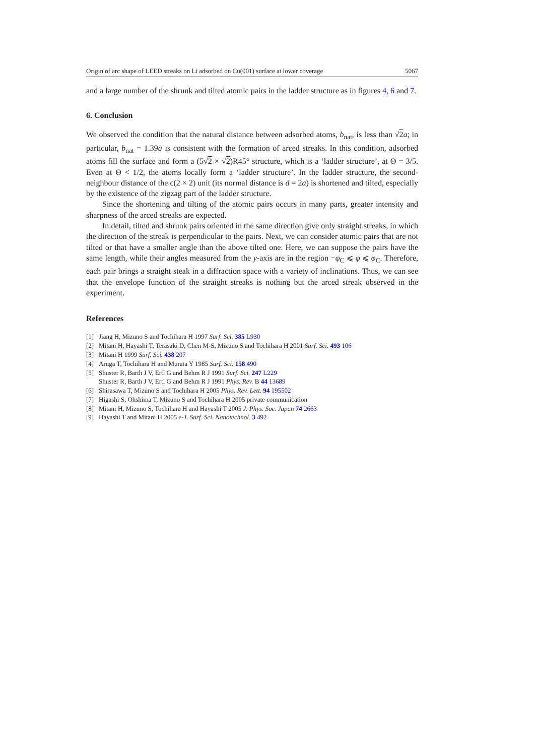Origin of arc shape of LEED streaks on Li adsorbed on Cu(001) surface at lower coverage 5067
and a large number of the shrunk and tilted atomic pairs in the ladder structure as in figures 4, 6 and 7.
6. Conclusion
We observed the condition that the natural distance between adsorbed atoms, b<sub>nat</sub>, is less than √2 a; in particular, b<sub>nat</sub> = 1.39a is consistent with the formation of arced streaks. In this condition, adsorbed atoms fill the surface and form a (5√2 × √2)R45° structure, which is a ‘ladder structure’, at Θ = 3/5. Even at Θ < 1/2, the atoms locally form a ‘ladder structure’. In the ladder structure, the second-neighbour distance of the c(2 × 2) unit (its normal distance is d = 2a) is shortened and tilted, especially by the existence of the zigzag part of the ladder structure.
Since the shortening and tilting of the atomic pairs occurs in many parts, greater intensity and sharpness of the arced streaks are expected.
In detail, tilted and shrunk pairs oriented in the same direction give only straight streaks, in which the direction of the streak is perpendicular to the pairs. Next, we can consider atomic pairs that are not tilted or that have a smaller angle than the above tilted one. Here, we can suppose the pairs have the same length, while their angles measured from the y-axis are in the region −φ<sub>C</sub> ⩽ φ ⩽ φ<sub>C</sub>. Therefore, each pair brings a straight steak in a diffraction space with a variety of inclinations. Thus, we can see that the envelope function of the straight streaks is nothing but the arced streak observed in the experiment.
References
[1] Jiang H, Mizuno S and Tochihara H 1997 Surf. Sci. 385 L930
[2] Mitani H, Hayashi T, Terasaki D, Chen M-S, Mizuno S and Tochihara H 2001 Surf. Sci. 493 106
[3] Mitani H 1999 Surf. Sci. 438 207
[4] Aruga T, Tochihara H and Murata Y 1985 Surf. Sci. 158 490
[5] Shuster R, Barth J V, Ertl G and Behm R J 1991 Surf. Sci. 247 L229
Shuster R, Barth J V, Ertl G and Behm R J 1991 Phys. Rev. B 44 13689
[6] Shirasawa T, Mizuno S and Tochihara H 2005 Phys. Rev. Lett. 94 195502
[7] Higashi S, Ohshima T, Mizuno S and Tochihara H 2005 private communication
[8] Mitani H, Mizuno S, Tochihara H and Hayashi T 2005 J. Phys. Soc. Japan 74 2663
[9] Hayashi T and Mitani H 2005 e-J. Surf. Sci. Nanotechnol. 3 492